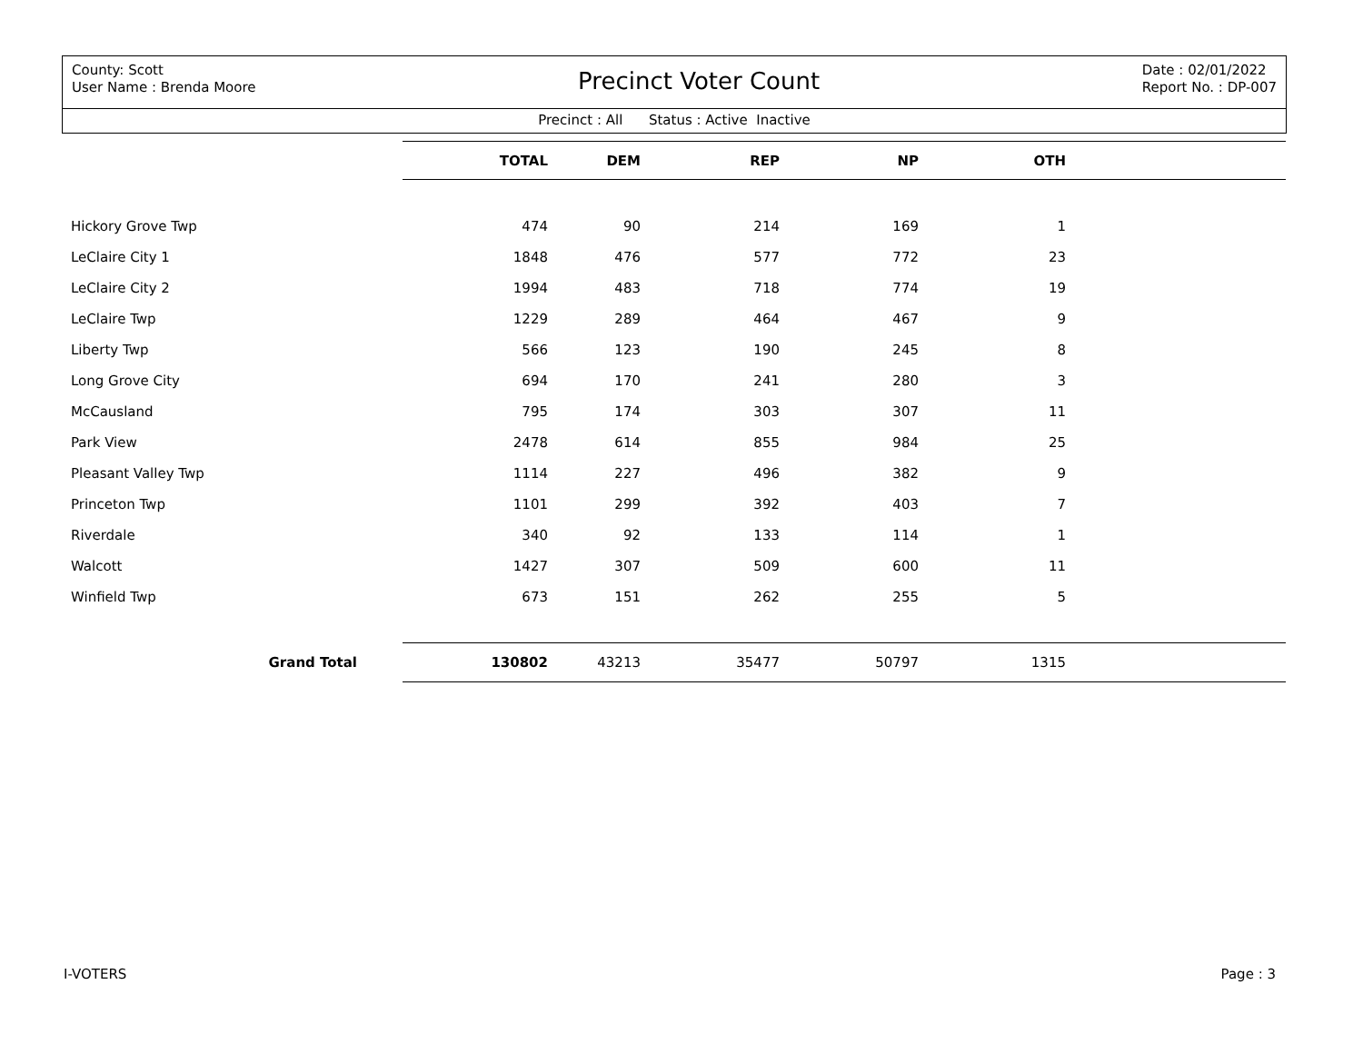County: Scott
User Name : Brenda Moore
Precinct Voter Count
Date : 02/01/2022
Report No. : DP-007
Precinct : All Status : Active Inactive
| | TOTAL | DEM | REP | NP | OTH | |
| Hickory Grove Twp | 474 | 90 | 214 | 169 | 1 | |
| LeClaire City 1 | 1848 | 476 | 577 | 772 | 23 | |
| LeClaire City 2 | 1994 | 483 | 718 | 774 | 19 | |
| LeClaire Twp | 1229 | 289 | 464 | 467 | 9 | |
| Liberty Twp | 566 | 123 | 190 | 245 | 8 | |
| Long Grove City | 694 | 170 | 241 | 280 | 3 | |
| McCausland | 795 | 174 | 303 | 307 | 11 | |
| Park View | 2478 | 614 | 855 | 984 | 25 | |
| Pleasant Valley Twp | 1114 | 227 | 496 | 382 | 9 | |
| Princeton Twp | 1101 | 299 | 392 | 403 | 7 | |
| Riverdale | 340 | 92 | 133 | 114 | 1 | |
| Walcott | 1427 | 307 | 509 | 600 | 11 | |
| Winfield Twp | 673 | 151 | 262 | 255 | 5 | |
| Grand Total | 130802 | 43213 | 35477 | 50797 | 1315 | |
I-VOTERS Page : 3